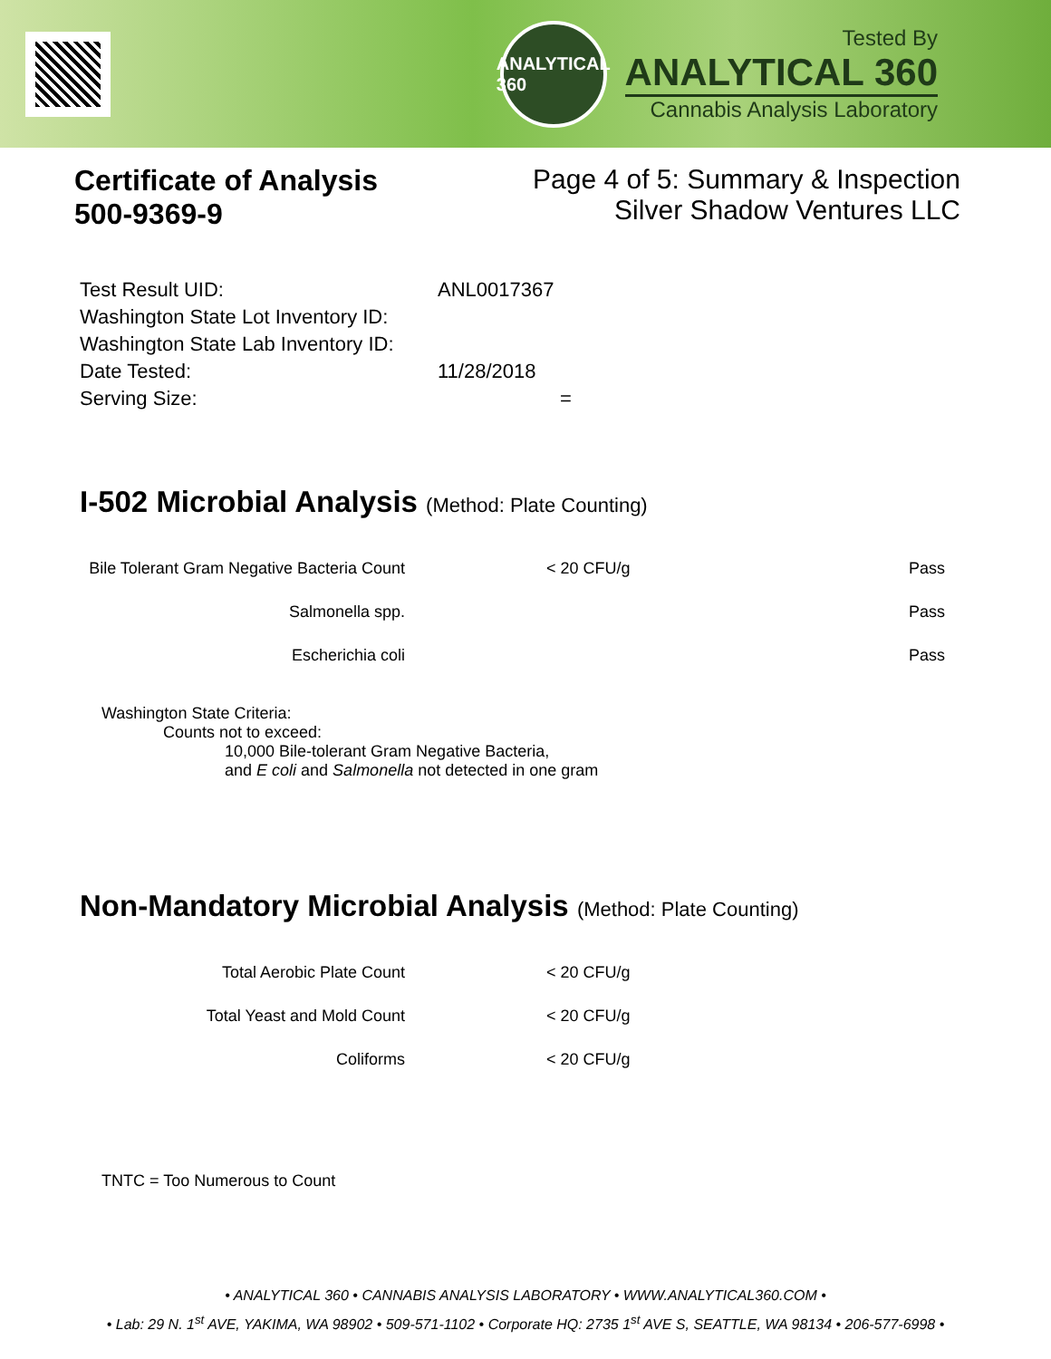ANALYTICAL 360
Tested By
ANALYTICAL 360
Cannabis Analysis Laboratory
Certificate of Analysis
500-9369-9
Page 4 of 5: Summary & Inspection
Silver Shadow Ventures LLC
| Test Result UID: | ANL0017367 |
| Washington State Lot Inventory ID: | |
| Washington State Lab Inventory ID: | |
| Date Tested: | 11/28/2018 |
| Serving Size: | = |
I-502 Microbial Analysis (Method: Plate Counting)
| Bile Tolerant Gram Negative Bacteria Count | < 20 CFU/g | Pass |
| Salmonella spp. | | Pass |
| Escherichia coli | | Pass |
Washington State Criteria:
Counts not to exceed:
10,000 Bile-tolerant Gram Negative Bacteria,
and E coli and Salmonella not detected in one gram
Non-Mandatory Microbial Analysis (Method: Plate Counting)
| Total Aerobic Plate Count | < 20 CFU/g |
| Total Yeast and Mold Count | < 20 CFU/g |
| Coliforms | < 20 CFU/g |
TNTC = Too Numerous to Count
• ANALYTICAL 360 • CANNABIS ANALYSIS LABORATORY • WWW.ANALYTICAL360.COM •
• Lab: 29 N. 1<sup>st</sup> AVE, YAKIMA, WA 98902 • 509-571-1102 • Corporate HQ: 2735 1<sup>st</sup> AVE S, SEATTLE, WA 98134 • 206-577-6998 •